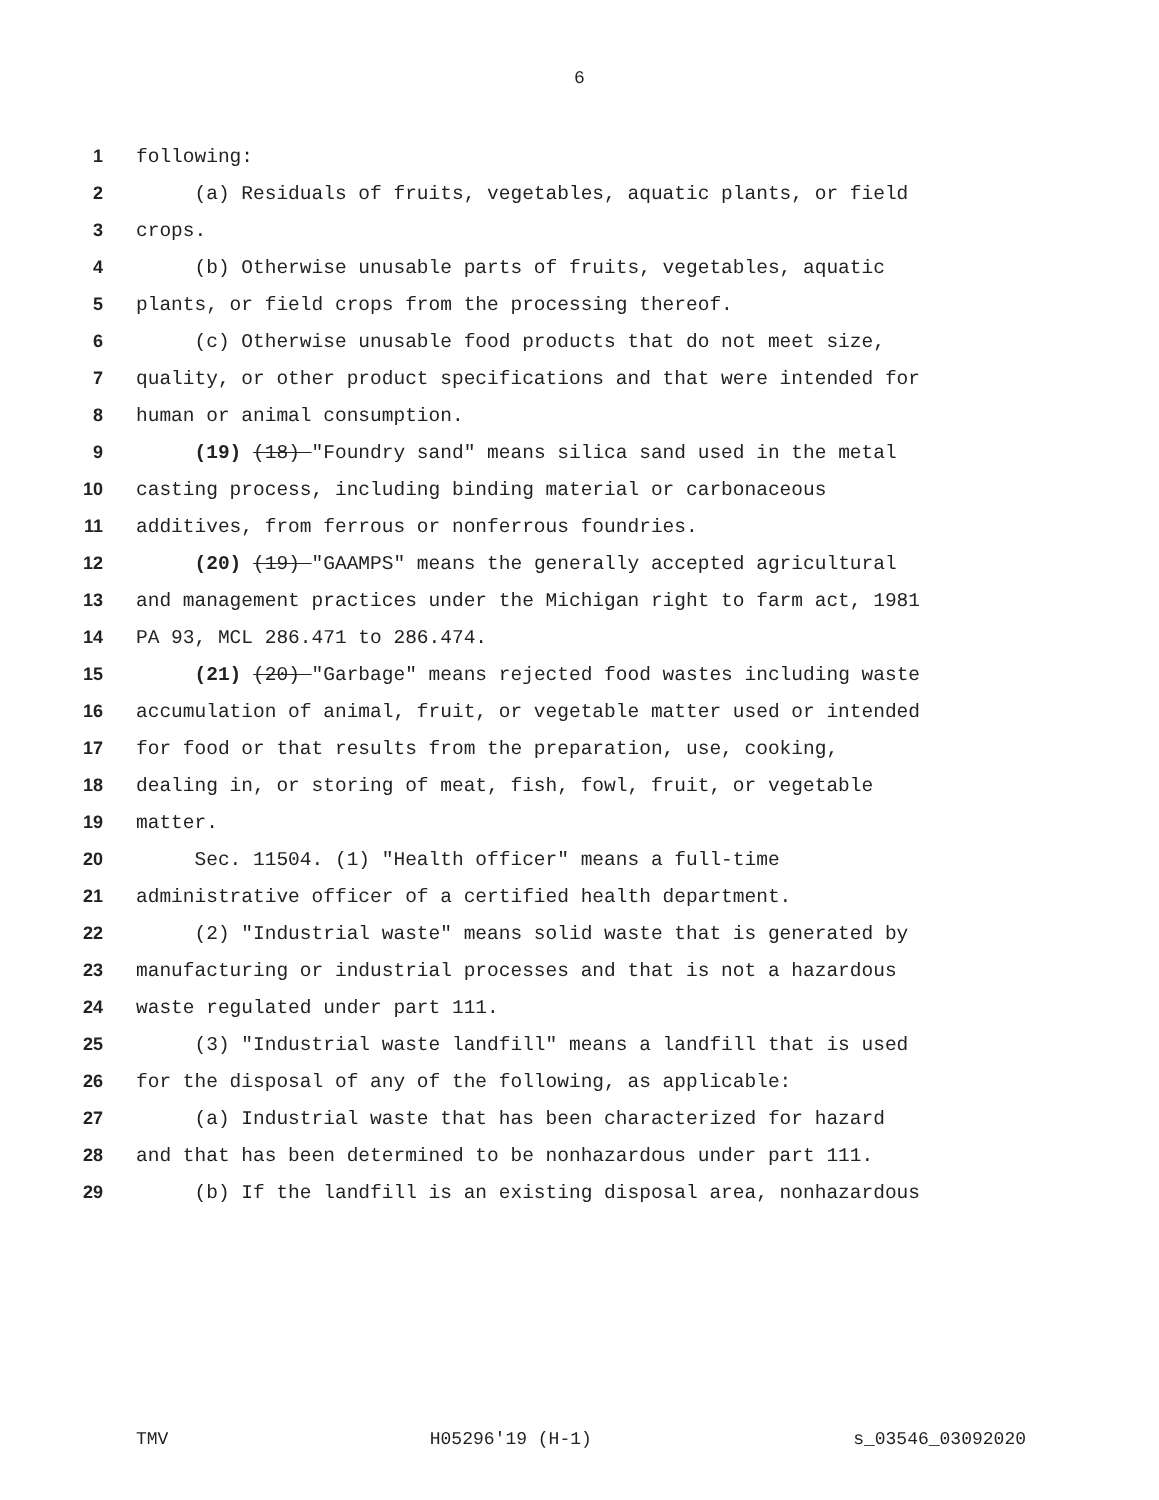6
1 following:
2 (a) Residuals of fruits, vegetables, aquatic plants, or field
3 crops.
4 (b) Otherwise unusable parts of fruits, vegetables, aquatic
5 plants, or field crops from the processing thereof.
6 (c) Otherwise unusable food products that do not meet size,
7 quality, or other product specifications and that were intended for
8 human or animal consumption.
9 (19) (18) "Foundry sand" means silica sand used in the metal
10 casting process, including binding material or carbonaceous
11 additives, from ferrous or nonferrous foundries.
12 (20) (19) "GAAMPS" means the generally accepted agricultural
13 and management practices under the Michigan right to farm act, 1981
14 PA 93, MCL 286.471 to 286.474.
15 (21) (20) "Garbage" means rejected food wastes including waste
16 accumulation of animal, fruit, or vegetable matter used or intended
17 for food or that results from the preparation, use, cooking,
18 dealing in, or storing of meat, fish, fowl, fruit, or vegetable
19 matter.
20 Sec. 11504. (1) "Health officer" means a full-time
21 administrative officer of a certified health department.
22 (2) "Industrial waste" means solid waste that is generated by
23 manufacturing or industrial processes and that is not a hazardous
24 waste regulated under part 111.
25 (3) "Industrial waste landfill" means a landfill that is used
26 for the disposal of any of the following, as applicable:
27 (a) Industrial waste that has been characterized for hazard
28 and that has been determined to be nonhazardous under part 111.
29 (b) If the landfill is an existing disposal area, nonhazardous
TMV H05296'19 (H-1) s_03546_03092020